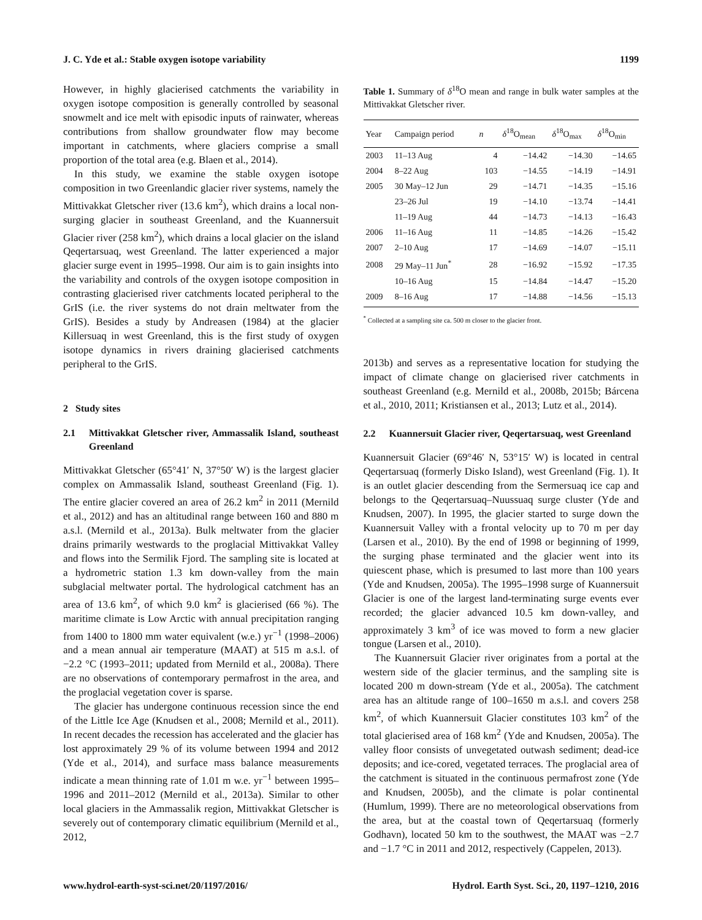J. C. Yde et al.: Stable oxygen isotope variability 1199
However, in highly glacierised catchments the variability in oxygen isotope composition is generally controlled by seasonal snowmelt and ice melt with episodic inputs of rainwater, whereas contributions from shallow groundwater flow may become important in catchments, where glaciers comprise a small proportion of the total area (e.g. Blaen et al., 2014).
In this study, we examine the stable oxygen isotope composition in two Greenlandic glacier river systems, namely the Mittivakkat Gletscher river (13.6 km<sup>2</sup>), which drains a local non-surging glacier in southeast Greenland, and the Kuannersuit Glacier river (258 km<sup>2</sup>), which drains a local glacier on the island Qeqertarsuaq, west Greenland. The latter experienced a major glacier surge event in 1995–1998. Our aim is to gain insights into the variability and controls of the oxygen isotope composition in contrasting glacierised river catchments located peripheral to the GrIS (i.e. the river systems do not drain meltwater from the GrIS). Besides a study by Andreasen (1984) at the glacier Killersuaq in west Greenland, this is the first study of oxygen isotope dynamics in rivers draining glacierised catchments peripheral to the GrIS.
2 Study sites
2.1 Mittivakkat Gletscher river, Ammassalik Island, southeast Greenland
Mittivakkat Gletscher (65°41′ N, 37°50′ W) is the largest glacier complex on Ammassalik Island, southeast Greenland (Fig. 1). The entire glacier covered an area of 26.2 km<sup>2</sup> in 2011 (Mernild et al., 2012) and has an altitudinal range between 160 and 880 m a.s.l. (Mernild et al., 2013a). Bulk meltwater from the glacier drains primarily westwards to the proglacial Mittivakkat Valley and flows into the Sermilik Fjord. The sampling site is located at a hydrometric station 1.3 km down-valley from the main subglacial meltwater portal. The hydrological catchment has an area of 13.6 km<sup>2</sup>, of which 9.0 km<sup>2</sup> is glacierised (66 %). The maritime climate is Low Arctic with annual precipitation ranging from 1400 to 1800 mm water equivalent (w.e.) yr<sup>−1</sup> (1998–2006) and a mean annual air temperature (MAAT) at 515 m a.s.l. of −2.2 °C (1993–2011; updated from Mernild et al., 2008a). There are no observations of contemporary permafrost in the area, and the proglacial vegetation cover is sparse.
The glacier has undergone continuous recession since the end of the Little Ice Age (Knudsen et al., 2008; Mernild et al., 2011). In recent decades the recession has accelerated and the glacier has lost approximately 29 % of its volume between 1994 and 2012 (Yde et al., 2014), and surface mass balance measurements indicate a mean thinning rate of 1.01 m w.e. yr<sup>−1</sup> between 1995–1996 and 2011–2012 (Mernild et al., 2013a). Similar to other local glaciers in the Ammassalik region, Mittivakkat Gletscher is severely out of contemporary climatic equilibrium (Mernild et al., 2012,
Table 1. Summary of δ<sup>18</sup>O mean and range in bulk water samples at the Mittivakkat Gletscher river.
| Year | Campaign period | n | δ<sup>18</sup>O<sub>mean</sub> | δ<sup>18</sup>O<sub>max</sub> | δ<sup>18</sup>O<sub>min</sub> |
| --- | --- | --- | --- | --- | --- |
| 2003 | 11–13 Aug | 4 | −14.42 | −14.30 | −14.65 |
| 2004 | 8–22 Aug | 103 | −14.55 | −14.19 | −14.91 |
| 2005 | 30 May–12 Jun | 29 | −14.71 | −14.35 | −15.16 |
| | 23–26 Jul | 19 | −14.10 | −13.74 | −14.41 |
| | 11–19 Aug | 44 | −14.73 | −14.13 | −16.43 |
| 2006 | 11–16 Aug | 11 | −14.85 | −14.26 | −15.42 |
| 2007 | 2–10 Aug | 17 | −14.69 | −14.07 | −15.11 |
| 2008 | 29 May–11 Jun<sup>*</sup> | 28 | −16.92 | −15.92 | −17.35 |
| | 10–16 Aug | 15 | −14.84 | −14.47 | −15.20 |
| 2009 | 8–16 Aug | 17 | −14.88 | −14.56 | −15.13 |
<sup>*</sup> Collected at a sampling site ca. 500 m closer to the glacier front.
2013b) and serves as a representative location for studying the impact of climate change on glacierised river catchments in southeast Greenland (e.g. Mernild et al., 2008b, 2015b; Bárcena et al., 2010, 2011; Kristiansen et al., 2013; Lutz et al., 2014).
2.2 Kuannersuit Glacier river, Qeqertarsuaq, west Greenland
Kuannersuit Glacier (69°46′ N, 53°15′ W) is located in central Qeqertarsuaq (formerly Disko Island), west Greenland (Fig. 1). It is an outlet glacier descending from the Sermersuaq ice cap and belongs to the Qeqertarsuaq–Nuussuaq surge cluster (Yde and Knudsen, 2007). In 1995, the glacier started to surge down the Kuannersuit Valley with a frontal velocity up to 70 m per day (Larsen et al., 2010). By the end of 1998 or beginning of 1999, the surging phase terminated and the glacier went into its quiescent phase, which is presumed to last more than 100 years (Yde and Knudsen, 2005a). The 1995–1998 surge of Kuannersuit Glacier is one of the largest land-terminating surge events ever recorded; the glacier advanced 10.5 km down-valley, and approximately 3 km<sup>3</sup> of ice was moved to form a new glacier tongue (Larsen et al., 2010).
The Kuannersuit Glacier river originates from a portal at the western side of the glacier terminus, and the sampling site is located 200 m down-stream (Yde et al., 2005a). The catchment area has an altitude range of 100–1650 m a.s.l. and covers 258 km<sup>2</sup>, of which Kuannersuit Glacier constitutes 103 km<sup>2</sup> of the total glacierised area of 168 km<sup>2</sup> (Yde and Knudsen, 2005a). The valley floor consists of unvegetated outwash sediment; dead-ice deposits; and ice-cored, vegetated terraces. The proglacial area of the catchment is situated in the continuous permafrost zone (Yde and Knudsen, 2005b), and the climate is polar continental (Humlum, 1999). There are no meteorological observations from the area, but at the coastal town of Qeqertarsuaq (formerly Godhavn), located 50 km to the southwest, the MAAT was −2.7 and −1.7 °C in 2011 and 2012, respectively (Cappelen, 2013).
www.hydrol-earth-syst-sci.net/20/1197/2016/ Hydrol. Earth Syst. Sci., 20, 1197–1210, 2016